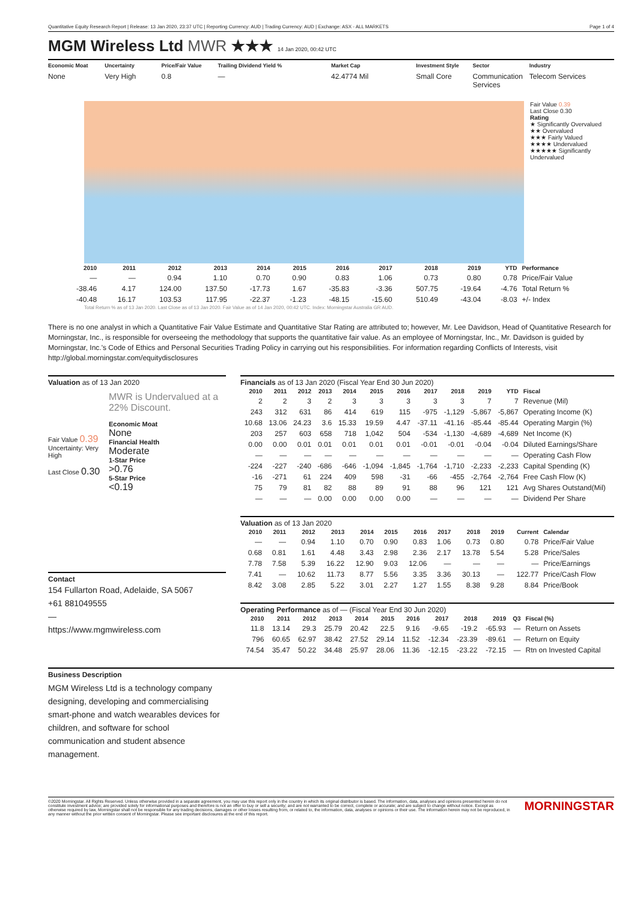Quantitative Equity Research Report | Release: 13 Jan 2020, 23:37 UTC | Reporting Currency: AUD | Trading Currency: AUD | Exchange: ASX - ALL MARKETS Page 1 of 4
MGM Wireless Ltd MWR ★★★ 14 Jan 2020, 00:42 UTC
Economic Moat
None
Uncertainty
Very High
Price/Fair Value
0.8
Trailing Dividend Yield %
—
Market Cap
42.4774 Mil
Investment Style
Small Core
Sector
Communication Services
Industry
Telecom Services
Fair Value 0.39
Last Close 0.30
Rating
★ Significantly Overvalued
★★ Overvalued
★★★ Fairly Valued
★★★★ Undervalued
★★★★★ Significantly Undervalued
| | 2010 | 2011 | 2012 | 2013 | 2014 | 2015 | 2016 | 2017 | 2018 | 2019 | YTD | Performance |
| --- | --- | --- | --- | --- | --- | --- | --- | --- | --- | --- | --- | --- |
| | — | — | 0.94 | 1.10 | 0.70 | 0.90 | 0.83 | 1.06 | 0.73 | 0.80 | 0.78 | Price/Fair Value |
| | -38.46 | 4.17 | 124.00 | 137.50 | -17.73 | 1.67 | -35.83 | -3.36 | 507.75 | -19.64 | -4.76 | Total Return % |
| | -40.48 | 16.17 | 103.53 | 117.95 | -22.37 | -1.23 | -48.15 | -15.60 | 510.49 | -43.04 | -8.03 | +/- Index |
Total Return % as of 13 Jan 2020. Last Close as of 13 Jan 2020. Fair Value as of 14 Jan 2020, 00:42 UTC. Index: Morningstar Australia GR AUD.
There is no one analyst in which a Quantitative Fair Value Estimate and Quantitative Star Rating are attributed to; however, Mr. Lee Davidson, Head of Quantitative Research for Morningstar, Inc., is responsible for overseeing the methodology that supports the quantitative fair value. As an employee of Morningstar, Inc., Mr. Davidson is guided by Morningstar, Inc.'s Code of Ethics and Personal Securities Trading Policy in carrying out his responsibilities. For information regarding Conflicts of Interests, visit http://global.morningstar.com/equitydisclosures
Valuation as of 13 Jan 2020
Fair Value 0.39
Uncertainty: Very High
Last Close 0.30
MWR is Undervalued at a 22% Discount.
Economic Moat
None
Financial Health
Moderate
1-Star Price
>0.76
5-Star Price
<0.19
Contact
154 Fullarton Road, Adelaide, SA 5067
+61 881049555
—
https://www.mgmwireless.com
Financials as of 13 Jan 2020 (Fiscal Year End 30 Jun 2020)
| 2010 | 2011 | 2012 | 2013 | 2014 | 2015 | 2016 | 2017 | 2018 | 2019 | YTD | Fiscal |
| --- | --- | --- | --- | --- | --- | --- | --- | --- | --- | --- | --- |
| 2 | 2 | 3 | 2 | 3 | 3 | 3 | 3 | 3 | 7 | 7 | Revenue (Mil) |
| 243 | 312 | 631 | 86 | 414 | 619 | 115 | -975 | -1,129 | -5,867 | -5,867 | Operating Income (K) |
| 10.68 | 13.06 | 24.23 | 3.6 | 15.33 | 19.59 | 4.47 | -37.11 | -41.16 | -85.44 | -85.44 | Operating Margin (%) |
| 203 | 257 | 603 | 658 | 718 | 1,042 | 504 | -534 | -1,130 | -4,689 | -4,689 | Net Income (K) |
| 0.00 | 0.00 | 0.01 | 0.01 | 0.01 | 0.01 | 0.01 | -0.01 | -0.01 | -0.04 | -0.04 | Diluted Earnings/Share |
| — | — | — | — | — | — | — | — | — | — | — | Operating Cash Flow |
| -224 | -227 | -240 | -686 | -646 | -1,094 | -1,845 | -1,764 | -1,710 | -2,233 | -2,233 | Capital Spending (K) |
| -16 | -271 | 61 | 224 | 409 | 598 | -31 | -66 | -455 | -2,764 | -2,764 | Free Cash Flow (K) |
| 75 | 79 | 81 | 82 | 88 | 89 | 91 | 88 | 96 | 121 | 121 | Avg Shares Outstand(Mil) |
| — | — | — | 0.00 | 0.00 | 0.00 | 0.00 | — | — | — | — | Dividend Per Share |
Valuation as of 13 Jan 2020
| 2010 | 2011 | 2012 | 2013 | 2014 | 2015 | 2016 | 2017 | 2018 | 2019 | Current | Calendar |
| --- | --- | --- | --- | --- | --- | --- | --- | --- | --- | --- | --- |
| — | — | 0.94 | 1.10 | 0.70 | 0.90 | 0.83 | 1.06 | 0.73 | 0.80 | 0.78 | Price/Fair Value |
| 0.68 | 0.81 | 1.61 | 4.48 | 3.43 | 2.98 | 2.36 | 2.17 | 13.78 | 5.54 | 5.28 | Price/Sales |
| 7.78 | 7.58 | 5.39 | 16.22 | 12.90 | 9.03 | 12.06 | — | — | — | — | Price/Earnings |
| 7.41 | — | 10.62 | 11.73 | 8.77 | 5.56 | 3.35 | 3.36 | 30.13 | — | 122.77 | Price/Cash Flow |
| 8.42 | 3.08 | 2.85 | 5.22 | 3.01 | 2.27 | 1.27 | 1.55 | 8.38 | 9.28 | 8.84 | Price/Book |
Operating Performance as of — (Fiscal Year End 30 Jun 2020)
| 2010 | 2011 | 2012 | 2013 | 2014 | 2015 | 2016 | 2017 | 2018 | 2019 | Q3 | Fiscal (%) |
| --- | --- | --- | --- | --- | --- | --- | --- | --- | --- | --- | --- |
| 11.8 | 13.14 | 29.3 | 25.79 | 20.42 | 22.5 | 9.16 | -9.65 | -19.2 | -65.93 | — | Return on Assets |
| 796 | 60.65 | 62.97 | 38.42 | 27.52 | 29.14 | 11.52 | -12.34 | -23.39 | -89.61 | — | Return on Equity |
| 74.54 | 35.47 | 50.22 | 34.48 | 25.97 | 28.06 | 11.36 | -12.15 | -23.22 | -72.15 | — | Rtn on Invested Capital |
Business Description
MGM Wireless Ltd is a technology company designing, developing and commercialising smart-phone and watch wearables devices for children, and software for school communication and student absence management.
©2020 Morningstar. All Rights Reserved. Unless otherwise provided in a separate agreement, you may use this report only in the country in which its original distributor is based. The information, data, analyses and opinions presented herein do not constitute investment advice; are provided solely for informational purposes and therefore is not an offer to buy or sell a security; and are not warranted to be correct, complete or accurate; and are subject to change without notice. Except as otherwise required by law, Morningstar shall not be responsible for any trading decisions, damages or other losses resulting from, or related to, the information, data, analyses or opinions or their use. The information herein may not be reproduced, in any manner without the prior written consent of Morningstar. Please see important disclosures at the end of this report. MORNINGSTAR